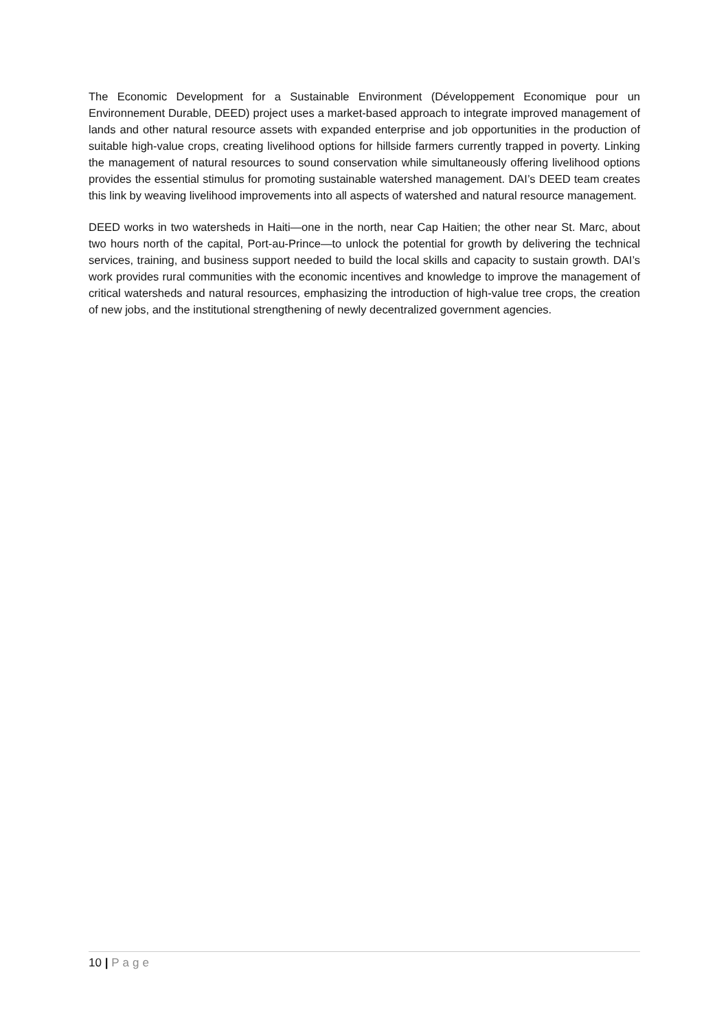The Economic Development for a Sustainable Environment (Développement Economique pour un Environnement Durable, DEED) project uses a market-based approach to integrate improved management of lands and other natural resource assets with expanded enterprise and job opportunities in the production of suitable high-value crops, creating livelihood options for hillside farmers currently trapped in poverty. Linking the management of natural resources to sound conservation while simultaneously offering livelihood options provides the essential stimulus for promoting sustainable watershed management. DAI’s DEED team creates this link by weaving livelihood improvements into all aspects of watershed and natural resource management.
DEED works in two watersheds in Haiti—one in the north, near Cap Haitien; the other near St. Marc, about two hours north of the capital, Port-au-Prince—to unlock the potential for growth by delivering the technical services, training, and business support needed to build the local skills and capacity to sustain growth. DAI’s work provides rural communities with the economic incentives and knowledge to improve the management of critical watersheds and natural resources, emphasizing the introduction of high-value tree crops, the creation of new jobs, and the institutional strengthening of newly decentralized government agencies.
10 | Page